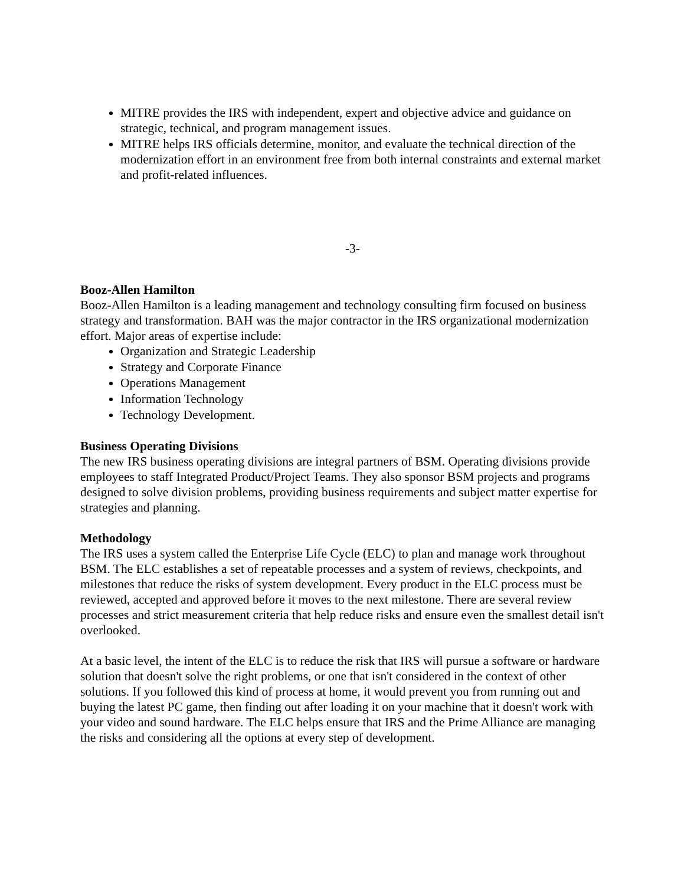MITRE provides the IRS with independent, expert and objective advice and guidance on strategic, technical, and program management issues.
MITRE helps IRS officials determine, monitor, and evaluate the technical direction of the modernization effort in an environment free from both internal constraints and external market and profit-related influences.
-3-
Booz-Allen Hamilton
Booz-Allen Hamilton is a leading management and technology consulting firm focused on business strategy and transformation. BAH was the major contractor in the IRS organizational modernization effort. Major areas of expertise include:
Organization and Strategic Leadership
Strategy and Corporate Finance
Operations Management
Information Technology
Technology Development.
Business Operating Divisions
The new IRS business operating divisions are integral partners of BSM. Operating divisions provide employees to staff Integrated Product/Project Teams. They also sponsor BSM projects and programs designed to solve division problems, providing business requirements and subject matter expertise for strategies and planning.
Methodology
The IRS uses a system called the Enterprise Life Cycle (ELC) to plan and manage work throughout BSM. The ELC establishes a set of repeatable processes and a system of reviews, checkpoints, and milestones that reduce the risks of system development. Every product in the ELC process must be reviewed, accepted and approved before it moves to the next milestone. There are several review processes and strict measurement criteria that help reduce risks and ensure even the smallest detail isn't overlooked.
At a basic level, the intent of the ELC is to reduce the risk that IRS will pursue a software or hardware solution that doesn't solve the right problems, or one that isn't considered in the context of other solutions. If you followed this kind of process at home, it would prevent you from running out and buying the latest PC game, then finding out after loading it on your machine that it doesn't work with your video and sound hardware. The ELC helps ensure that IRS and the Prime Alliance are managing the risks and considering all the options at every step of development.